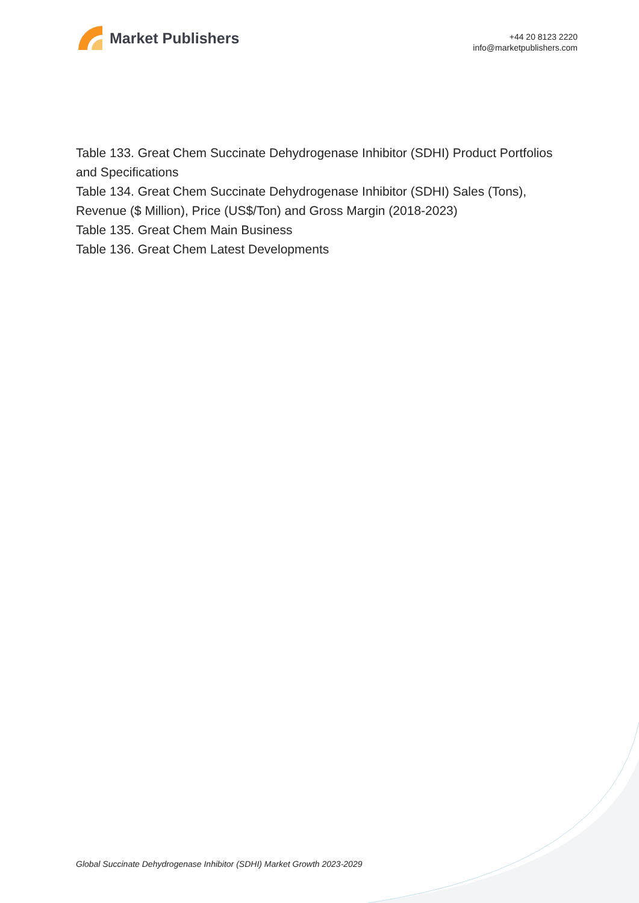Market Publishers
+44 20 8123 2220
info@marketpublishers.com
Table 133. Great Chem Succinate Dehydrogenase Inhibitor (SDHI) Product Portfolios and Specifications
Table 134. Great Chem Succinate Dehydrogenase Inhibitor (SDHI) Sales (Tons), Revenue ($ Million), Price (US$/Ton) and Gross Margin (2018-2023)
Table 135. Great Chem Main Business
Table 136. Great Chem Latest Developments
Global Succinate Dehydrogenase Inhibitor (SDHI) Market Growth 2023-2029